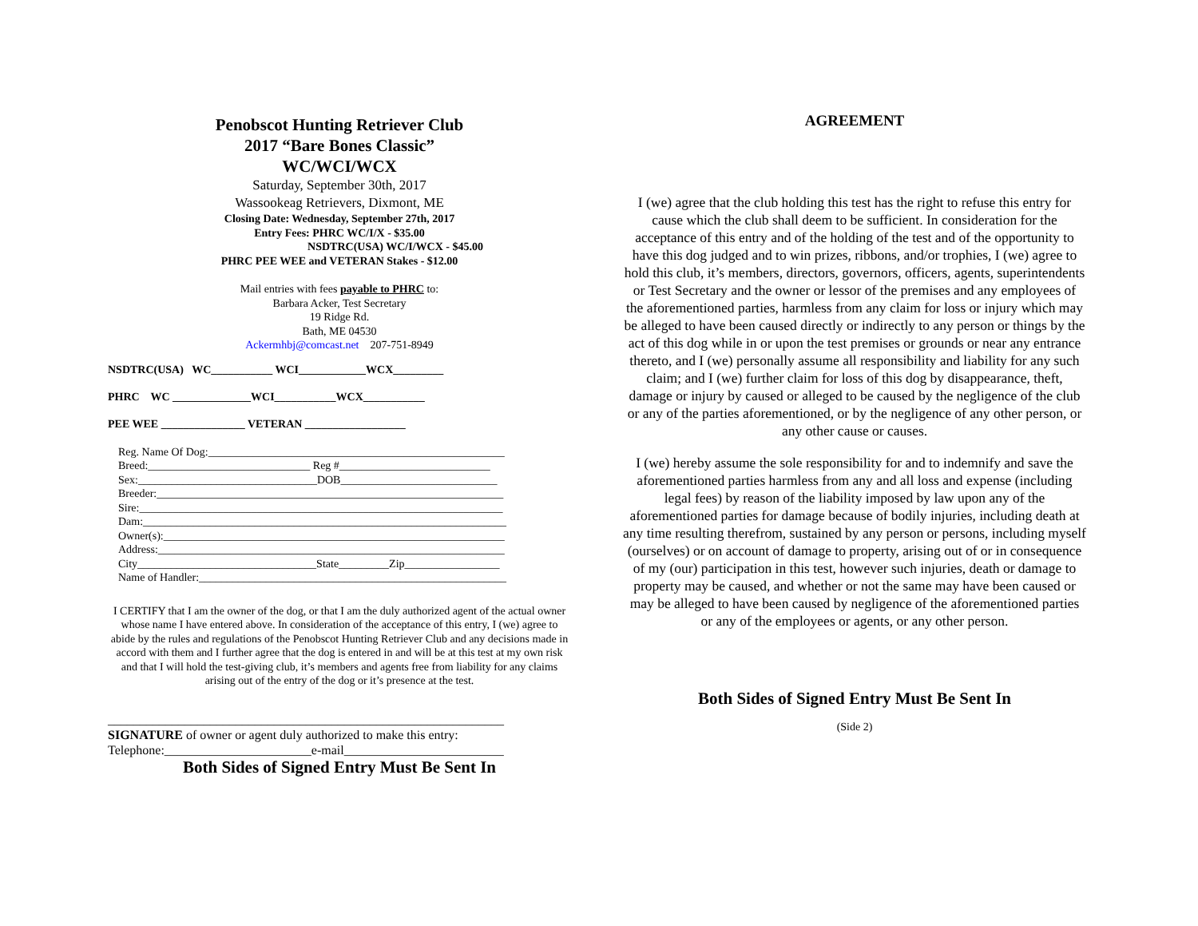Penobscot Hunting Retriever Club
2017 “Bare Bones Classic”
WC/WCI/WCX
Saturday, September 30th, 2017
Wassookeag Retrievers, Dixmont, ME
Closing Date: Wednesday, September 27th, 2017
Entry Fees: PHRC WC/I/X - $35.00
NSDTRC(USA) WC/I/WCX - $45.00
PHRC PEE WEE and VETERAN Stakes - $12.00
Mail entries with fees payable to PHRC to:
Barbara Acker, Test Secretary
19 Ridge Rd.
Bath, ME 04530
Ackermhbj@comcast.net 207-751-8949
NSDTRC(USA) WC___________ WCI____________WCX_________
PHRC WC ______________WCI___________WCX___________
PEE WEE _______________ VETERAN __________________
Reg. Name Of Dog:_____________________________________________________
Breed:_____________________________ Reg #___________________________
Sex:________________________________DOB____________________________
Breeder:______________________________________________________________
Sire:_________________________________________________________________
Dam:_________________________________________________________________
Owner(s):_____________________________________________________________
Address:______________________________________________________________
City________________________________State_________Zip_________________
Name of Handler:_______________________________________________________
I CERTIFY that I am the owner of the dog, or that I am the duly authorized agent of the actual owner whose name I have entered above. In consideration of the acceptance of this entry, I (we) agree to abide by the rules and regulations of the Penobscot Hunting Retriever Club and any decisions made in accord with them and I further agree that the dog is entered in and will be at this test at my own risk and that I will hold the test-giving club, it’s members and agents free from liability for any claims arising out of the entry of the dog or it’s presence at the test.
______________________________________________________________
SIGNATURE of owner or agent duly authorized to make this entry:
Telephone:_______________________e-mail_________________________
Both Sides of Signed Entry Must Be Sent In
AGREEMENT
I (we) agree that the club holding this test has the right to refuse this entry for cause which the club shall deem to be sufficient. In consideration for the acceptance of this entry and of the holding of the test and of the opportunity to have this dog judged and to win prizes, ribbons, and/or trophies, I (we) agree to hold this club, it’s members, directors, governors, officers, agents, superintendents or Test Secretary and the owner or lessor of the premises and any employees of the aforementioned parties, harmless from any claim for loss or injury which may be alleged to have been caused directly or indirectly to any person or things by the act of this dog while in or upon the test premises or grounds or near any entrance thereto, and I (we) personally assume all responsibility and liability for any such claim; and I (we) further claim for loss of this dog by disappearance, theft, damage or injury by caused or alleged to be caused by the negligence of the club or any of the parties aforementioned, or by the negligence of any other person, or any other cause or causes.
I (we) hereby assume the sole responsibility for and to indemnify and save the aforementioned parties harmless from any and all loss and expense (including legal fees) by reason of the liability imposed by law upon any of the aforementioned parties for damage because of bodily injuries, including death at any time resulting therefrom, sustained by any person or persons, including myself (ourselves) or on account of damage to property, arising out of or in consequence of my (our) participation in this test, however such injuries, death or damage to property may be caused, and whether or not the same may have been caused or may be alleged to have been caused by negligence of the aforementioned parties or any of the employees or agents, or any other person.
Both Sides of Signed Entry Must Be Sent In
(Side 2)